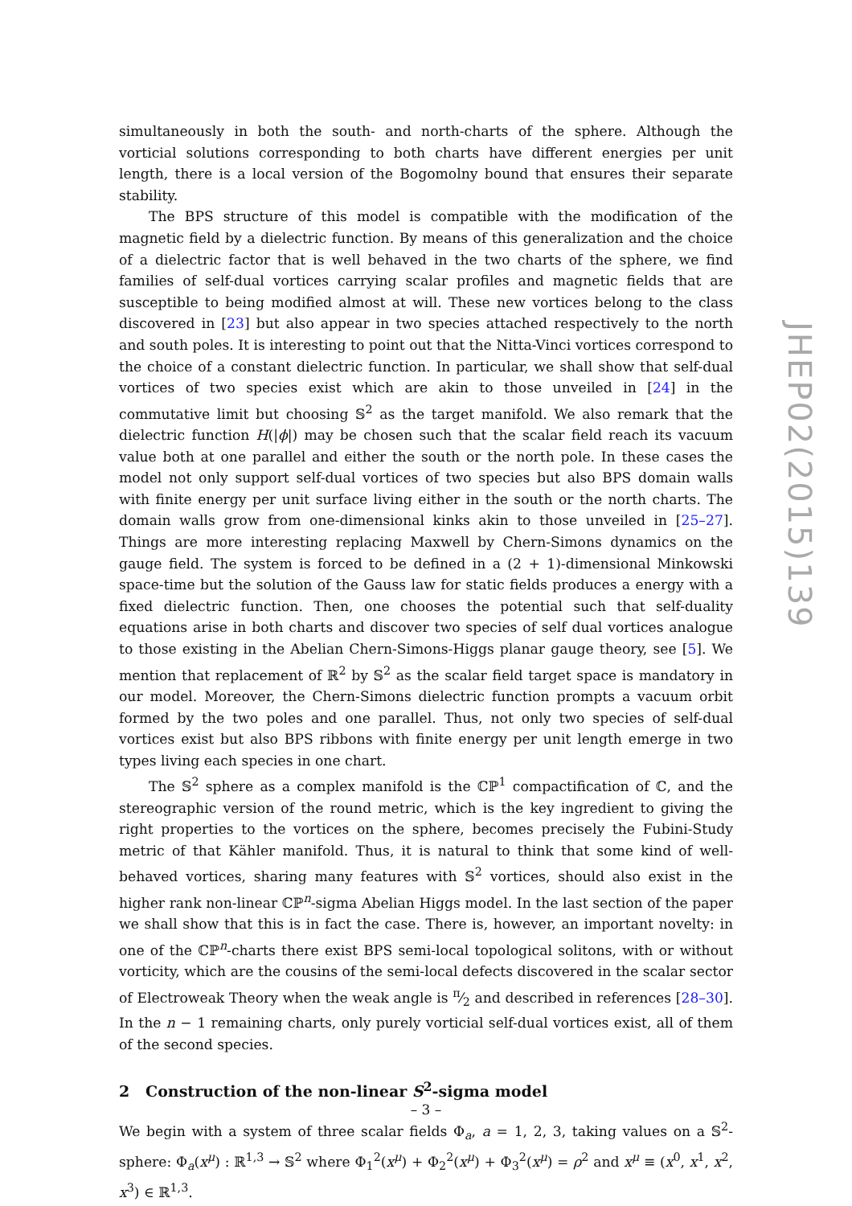simultaneously in both the south- and north-charts of the sphere. Although the vorticial solutions corresponding to both charts have different energies per unit length, there is a local version of the Bogomolny bound that ensures their separate stability.
The BPS structure of this model is compatible with the modification of the magnetic field by a dielectric function. By means of this generalization and the choice of a dielectric factor that is well behaved in the two charts of the sphere, we find families of self-dual vortices carrying scalar profiles and magnetic fields that are susceptible to being modified almost at will. These new vortices belong to the class discovered in [23] but also appear in two species attached respectively to the north and south poles. It is interesting to point out that the Nitta-Vinci vortices correspond to the choice of a constant dielectric function. In particular, we shall show that self-dual vortices of two species exist which are akin to those unveiled in [24] in the commutative limit but choosing 𝕊<sup>2</sup> as the target manifold. We also remark that the dielectric function H(|ϕ|) may be chosen such that the scalar field reach its vacuum value both at one parallel and either the south or the north pole. In these cases the model not only support self-dual vortices of two species but also BPS domain walls with finite energy per unit surface living either in the south or the north charts. The domain walls grow from one-dimensional kinks akin to those unveiled in [25–27]. Things are more interesting replacing Maxwell by Chern-Simons dynamics on the gauge field. The system is forced to be defined in a (2 + 1)-dimensional Minkowski space-time but the solution of the Gauss law for static fields produces a energy with a fixed dielectric function. Then, one chooses the potential such that self-duality equations arise in both charts and discover two species of self dual vortices analogue to those existing in the Abelian Chern-Simons-Higgs planar gauge theory, see [5]. We mention that replacement of ℝ<sup>2</sup> by 𝕊<sup>2</sup> as the scalar field target space is mandatory in our model. Moreover, the Chern-Simons dielectric function prompts a vacuum orbit formed by the two poles and one parallel. Thus, not only two species of self-dual vortices exist but also BPS ribbons with finite energy per unit length emerge in two types living each species in one chart.
The 𝕊<sup>2</sup> sphere as a complex manifold is the ℂℙ<sup>1</sup> compactification of ℂ, and the stereographic version of the round metric, which is the key ingredient to giving the right properties to the vortices on the sphere, becomes precisely the Fubini-Study metric of that Kähler manifold. Thus, it is natural to think that some kind of well-behaved vortices, sharing many features with 𝕊<sup>2</sup> vortices, should also exist in the higher rank non-linear ℂℙ<sup>n</sup>-sigma Abelian Higgs model. In the last section of the paper we shall show that this is in fact the case. There is, however, an important novelty: in one of the ℂℙ<sup>n</sup>-charts there exist BPS semi-local topological solitons, with or without vorticity, which are the cousins of the semi-local defects discovered in the scalar sector of Electroweak Theory when the weak angle is π⁄2 and described in references [28–30]. In the n − 1 remaining charts, only purely vorticial self-dual vortices exist, all of them of the second species.
2 Construction of the non-linear S<sup>2</sup>-sigma model
We begin with a system of three scalar fields Φ<sub>a</sub>, a = 1, 2, 3, taking values on a 𝕊<sup>2</sup>-sphere: Φ<sub>a</sub>(x<sup>μ</sup>) : ℝ<sup>1,3</sup> → 𝕊<sup>2</sup> where Φ<sub>1</sub><sup>2</sup>(x<sup>μ</sup>) + Φ<sub>2</sub><sup>2</sup>(x<sup>μ</sup>) + Φ<sub>3</sub><sup>2</sup>(x<sup>μ</sup>) = ρ<sup>2</sup> and x<sup>μ</sup> ≡ (x<sup>0</sup>, x<sup>1</sup>, x<sup>2</sup>, x<sup>3</sup>) ∈ ℝ<sup>1,3</sup>.
JHEP02(2015)139
– 3 –